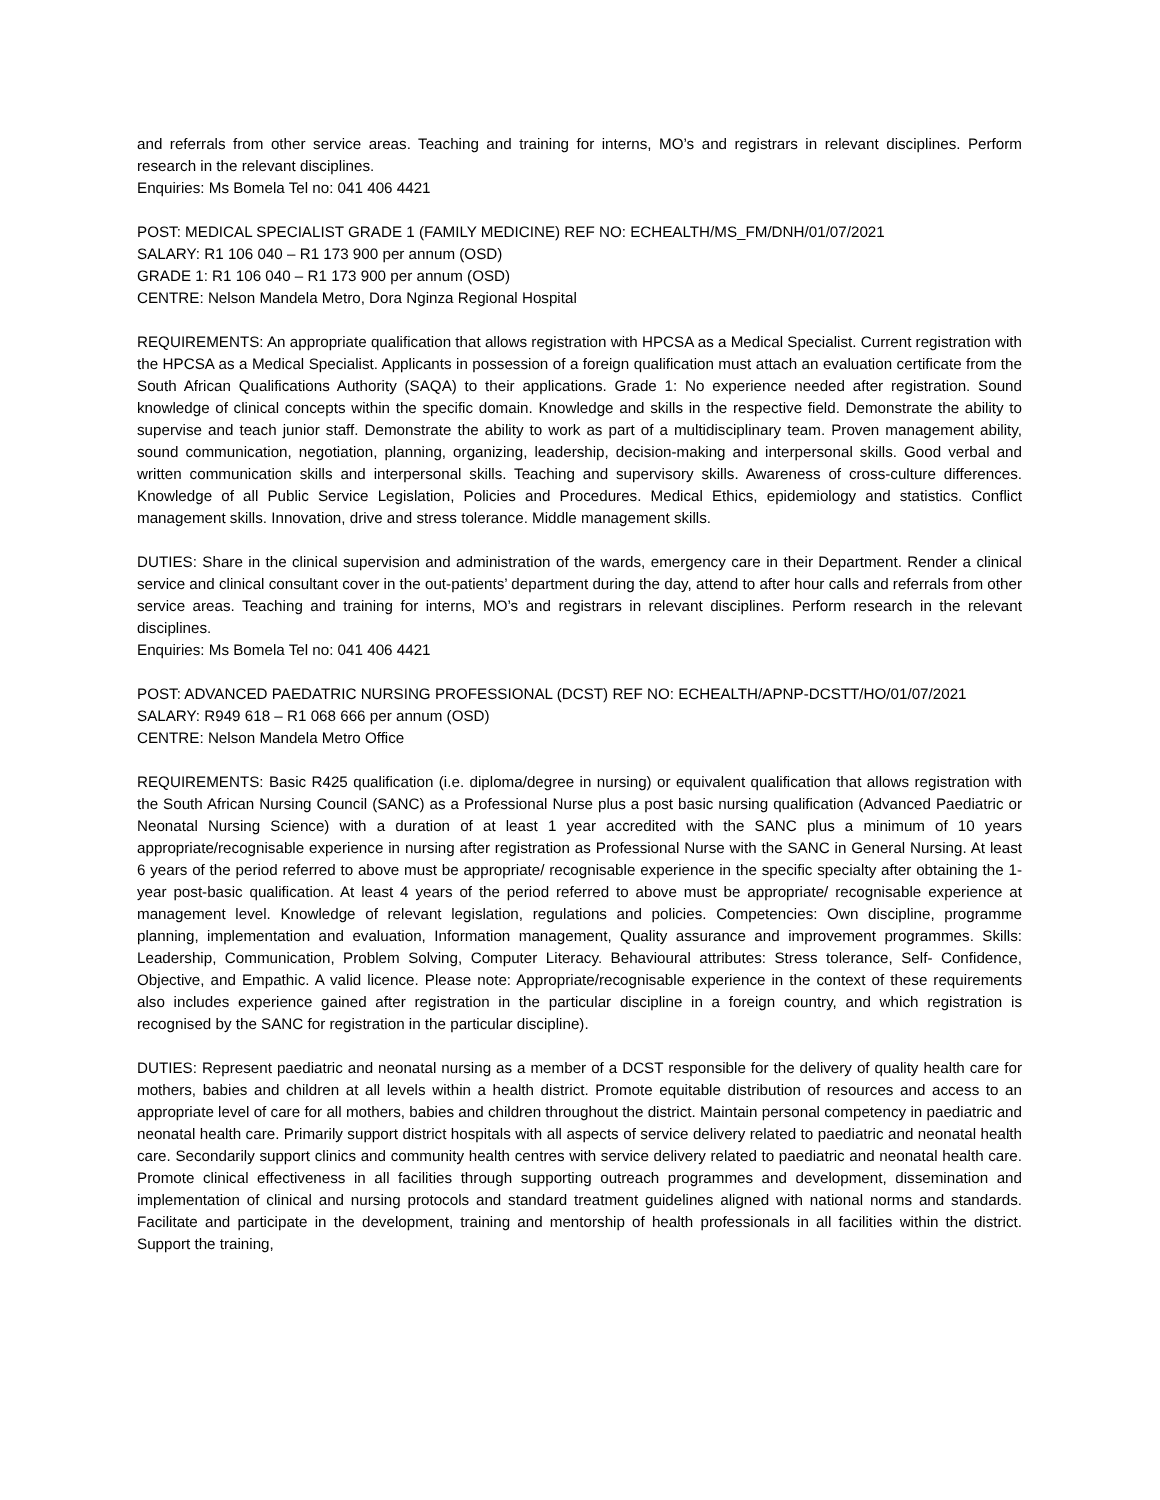and referrals from other service areas. Teaching and training for interns, MO’s and registrars in relevant disciplines. Perform research in the relevant disciplines.
Enquiries: Ms Bomela Tel no: 041 406 4421
POST: MEDICAL SPECIALIST GRADE 1 (FAMILY MEDICINE) REF NO: ECHEALTH/MS_FM/DNH/01/07/2021
SALARY: R1 106 040 – R1 173 900 per annum (OSD)
GRADE 1: R1 106 040 – R1 173 900 per annum (OSD)
CENTRE: Nelson Mandela Metro, Dora Nginza Regional Hospital
REQUIREMENTS: An appropriate qualification that allows registration with HPCSA as a Medical Specialist. Current registration with the HPCSA as a Medical Specialist. Applicants in possession of a foreign qualification must attach an evaluation certificate from the South African Qualifications Authority (SAQA) to their applications. Grade 1: No experience needed after registration. Sound knowledge of clinical concepts within the specific domain. Knowledge and skills in the respective field. Demonstrate the ability to supervise and teach junior staff. Demonstrate the ability to work as part of a multidisciplinary team. Proven management ability, sound communication, negotiation, planning, organizing, leadership, decision-making and interpersonal skills. Good verbal and written communication skills and interpersonal skills. Teaching and supervisory skills. Awareness of cross-culture differences. Knowledge of all Public Service Legislation, Policies and Procedures. Medical Ethics, epidemiology and statistics. Conflict management skills. Innovation, drive and stress tolerance. Middle management skills.
DUTIES: Share in the clinical supervision and administration of the wards, emergency care in their Department. Render a clinical service and clinical consultant cover in the out-patients’ department during the day, attend to after hour calls and referrals from other service areas. Teaching and training for interns, MO’s and registrars in relevant disciplines. Perform research in the relevant disciplines.
Enquiries: Ms Bomela Tel no: 041 406 4421
POST: ADVANCED PAEDATRIC NURSING PROFESSIONAL (DCST) REF NO: ECHEALTH/APNP-DCSTT/HO/01/07/2021
SALARY: R949 618 – R1 068 666 per annum (OSD)
CENTRE: Nelson Mandela Metro Office
REQUIREMENTS: Basic R425 qualification (i.e. diploma/degree in nursing) or equivalent qualification that allows registration with the South African Nursing Council (SANC) as a Professional Nurse plus a post basic nursing qualification (Advanced Paediatric or Neonatal Nursing Science) with a duration of at least 1 year accredited with the SANC plus a minimum of 10 years appropriate/recognisable experience in nursing after registration as Professional Nurse with the SANC in General Nursing. At least 6 years of the period referred to above must be appropriate/ recognisable experience in the specific specialty after obtaining the 1-year post-basic qualification. At least 4 years of the period referred to above must be appropriate/ recognisable experience at management level. Knowledge of relevant legislation, regulations and policies. Competencies: Own discipline, programme planning, implementation and evaluation, Information management, Quality assurance and improvement programmes. Skills: Leadership, Communication, Problem Solving, Computer Literacy. Behavioural attributes: Stress tolerance, Self- Confidence, Objective, and Empathic. A valid licence. Please note: Appropriate/recognisable experience in the context of these requirements also includes experience gained after registration in the particular discipline in a foreign country, and which registration is recognised by the SANC for registration in the particular discipline).
DUTIES: Represent paediatric and neonatal nursing as a member of a DCST responsible for the delivery of quality health care for mothers, babies and children at all levels within a health district. Promote equitable distribution of resources and access to an appropriate level of care for all mothers, babies and children throughout the district. Maintain personal competency in paediatric and neonatal health care. Primarily support district hospitals with all aspects of service delivery related to paediatric and neonatal health care. Secondarily support clinics and community health centres with service delivery related to paediatric and neonatal health care. Promote clinical effectiveness in all facilities through supporting outreach programmes and development, dissemination and implementation of clinical and nursing protocols and standard treatment guidelines aligned with national norms and standards. Facilitate and participate in the development, training and mentorship of health professionals in all facilities within the district. Support the training,